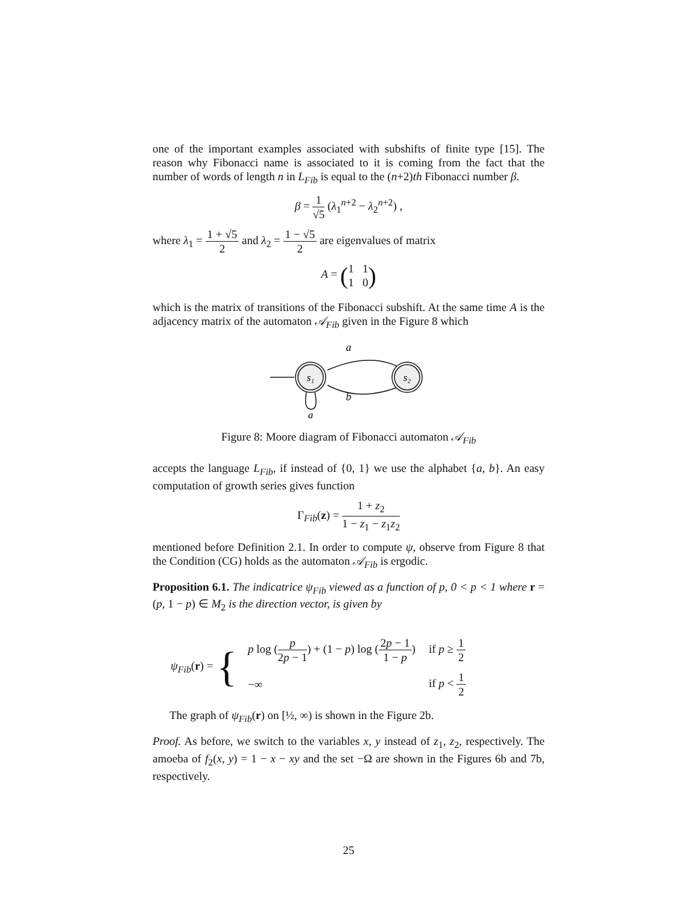one of the important examples associated with subshifts of finite type [15]. The reason why Fibonacci name is associated to it is coming from the fact that the number of words of length n in L<sub>Fib</sub> is equal to the (n+2)th Fibonacci number β.
β = 1 √5 (λ<sub>1</sub><sup>n+2</sup> − λ<sub>2</sub><sup>n+2</sup>) ,
where λ<sub>1</sub> = 1 + √5 2 and λ<sub>2</sub> = 1 − √5 2 are eigenvalues of matrix
A = (1 1 1 0)
which is the matrix of transitions of the Fibonacci subshift. At the same time A is the adjacency matrix of the automaton 𝒜<sub>Fib</sub> given in the Figure 8 which
a
b
s₁
s₂
a
Figure 8: Moore diagram of Fibonacci automaton 𝒜<sub>Fib</sub>
accepts the language L<sub>Fib</sub>, if instead of {0, 1} we use the alphabet {a, b}. An easy computation of growth series gives function
Γ<sub>Fib</sub>(z) = 1 + z<sub>2</sub> 1 − z<sub>1</sub> − z<sub>1</sub>z<sub>2</sub>
mentioned before Definition 2.1. In order to compute ψ, observe from Figure 8 that the Condition (CG) holds as the automaton 𝒜<sub>Fib</sub> is ergodic.
Proposition 6.1. The indicatrice ψ<sub>Fib</sub> viewed as a function of p, 0 < p < 1 where r = (p, 1 − p) ∈ M<sub>2</sub> is the direction vector, is given by
ψ<sub>Fib</sub>(r) = {
| p log ( p 2 p − 1 ) + (1 − p ) log ( 2 p − 1 1 − p ) | if p ≥ 1 2 |
| −∞ | if p < 1 2 |
The graph of ψ<sub>Fib</sub>(r) on [½, ∞) is shown in the Figure 2b.
Proof. As before, we switch to the variables x, y instead of z<sub>1</sub>, z<sub>2</sub>, respectively. The amoeba of f<sub>2</sub>(x, y) = 1 − x − xy and the set −Ω are shown in the Figures 6b and 7b, respectively.
25